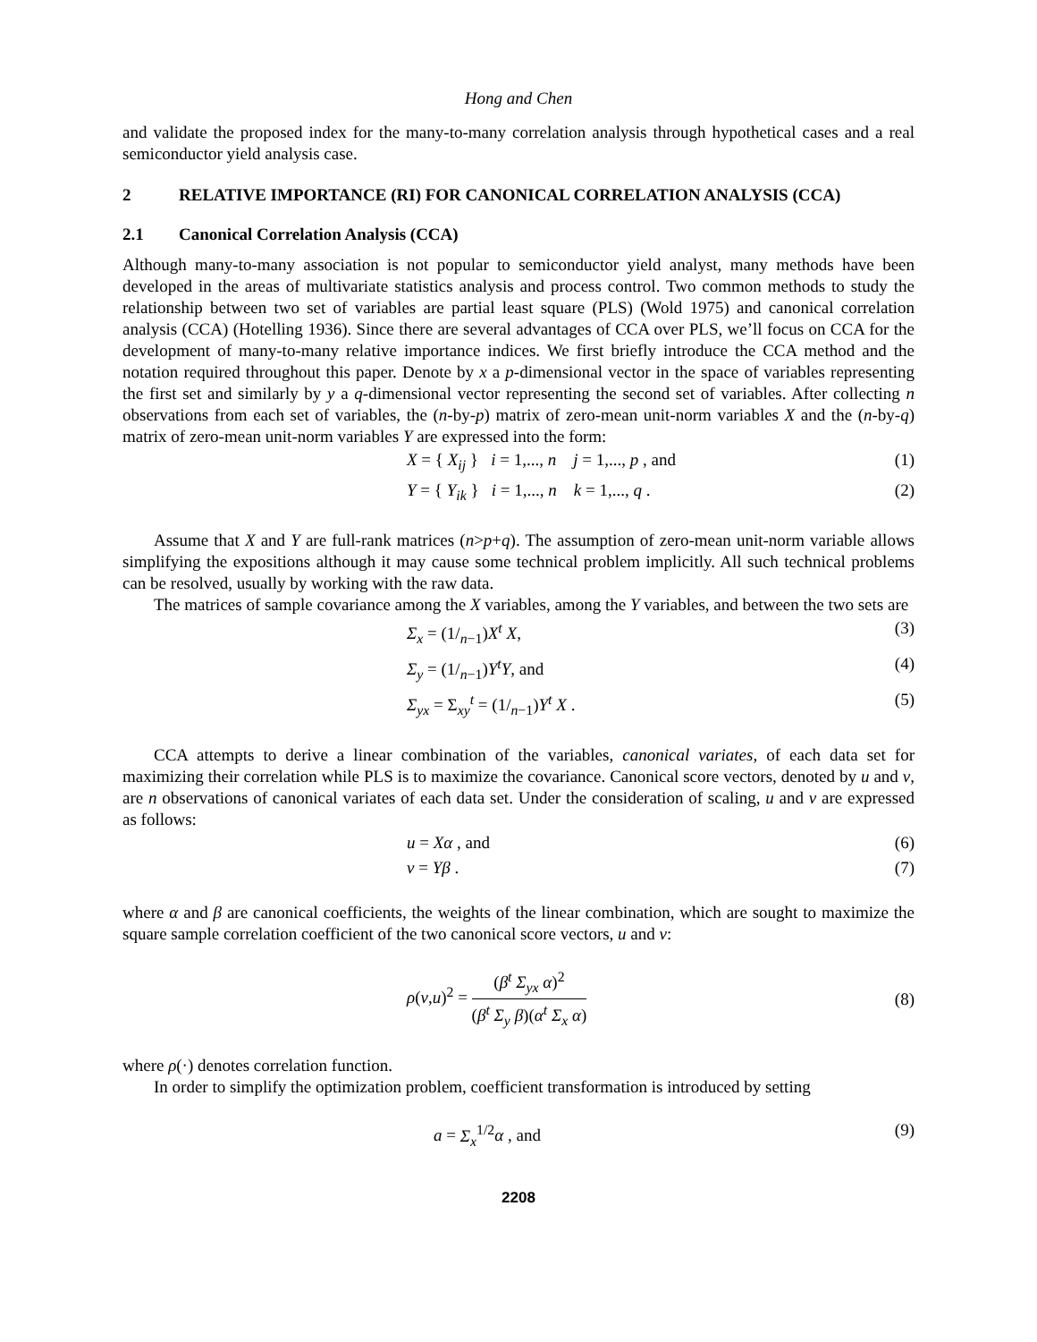Hong and Chen
and validate the proposed index for the many-to-many correlation analysis through hypothetical cases and a real semiconductor yield analysis case.
2 RELATIVE IMPORTANCE (RI) FOR CANONICAL CORRELATION ANALYSIS (CCA)
2.1 Canonical Correlation Analysis (CCA)
Although many-to-many association is not popular to semiconductor yield analyst, many methods have been developed in the areas of multivariate statistics analysis and process control. Two common methods to study the relationship between two set of variables are partial least square (PLS) (Wold 1975) and canonical correlation analysis (CCA) (Hotelling 1936). Since there are several advantages of CCA over PLS, we’ll focus on CCA for the development of many-to-many relative importance indices. We first briefly introduce the CCA method and the notation required throughout this paper. Denote by x a p-dimensional vector in the space of variables representing the first set and similarly by y a q-dimensional vector representing the second set of variables. After collecting n observations from each set of variables, the (n-by-p) matrix of zero-mean unit-norm variables X and the (n-by-q) matrix of zero-mean unit-norm variables Y are expressed into the form:
X = { X<sub>ij</sub> } i = 1,..., n j = 1,..., p , and (1)
Y = { Y<sub>ik</sub> } i = 1,..., n k = 1,..., q . (2)
Assume that X and Y are full-rank matrices (n>p+q). The assumption of zero-mean unit-norm variable allows simplifying the expositions although it may cause some technical problem implicitly. All such technical problems can be resolved, usually by working with the raw data.
The matrices of sample covariance among the X variables, among the Y variables, and between the two sets are
Σ<sub>x</sub> = (1/<sub>n−1</sub>)X<sup>t</sup> X, (3)
Σ<sub>y</sub> = (1/<sub>n−1</sub>)Y<sup>t</sup>Y, and (4)
Σ<sub>yx</sub> = Σ<sub>xy</sub><sup>t</sup> = (1/<sub>n−1</sub>)Y<sup>t</sup> X . (5)
CCA attempts to derive a linear combination of the variables, canonical variates, of each data set for maximizing their correlation while PLS is to maximize the covariance. Canonical score vectors, denoted by u and v, are n observations of canonical variates of each data set. Under the consideration of scaling, u and v are expressed as follows:
u = Xα , and (6)
v = Yβ . (7)
where α and β are canonical coefficients, the weights of the linear combination, which are sought to maximize the square sample correlation coefficient of the two canonical score vectors, u and v:
ρ(v,u)<sup>2</sup> = (β<sup>t</sup> Σ<sub>yx</sub> α)<sup>2</sup> (β<sup>t</sup> Σ<sub>y</sub> β)(α<sup>t</sup> Σ<sub>x</sub> α) (8)
where ρ(·) denotes correlation function.
In order to simplify the optimization problem, coefficient transformation is introduced by setting
a = Σ<sub>x</sub><sup>1/2</sup>α , and (9)
2208